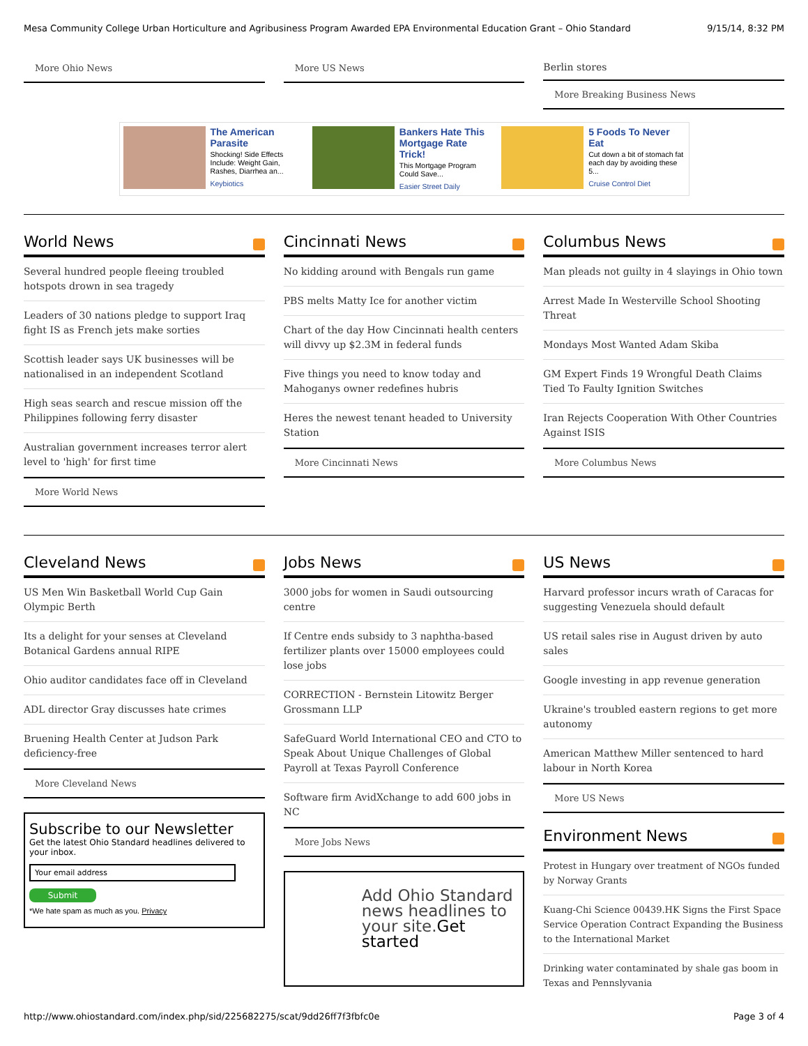Mesa Community College Urban Horticulture and Agribusiness Program Awarded EPA Environmental Education Grant – Ohio Standard 9/15/14, 8:32 PM
More Ohio News More US News Berlin stores
More Breaking Business News
The American Parasite
Shocking! Side Effects Include: Weight Gain, Rashes, Diarrhea an...
Keybiotics
Bankers Hate This Mortgage Rate Trick!
This Mortgage Program Could Save...
Easier Street Daily
5 Foods To Never Eat
Cut down a bit of stomach fat each day by avoiding these 5...
Cruise Control Diet
World News
Several hundred people fleeing troubled hotspots drown in sea tragedy
Leaders of 30 nations pledge to support Iraq fight IS as French jets make sorties
Scottish leader says UK businesses will be nationalised in an independent Scotland
High seas search and rescue mission off the Philippines following ferry disaster
Australian government increases terror alert level to 'high' for first time
More World News
Cincinnati News
No kidding around with Bengals run game
PBS melts Matty Ice for another victim
Chart of the day How Cincinnati health centers will divvy up $2.3M in federal funds
Five things you need to know today and Mahoganys owner redefines hubris
Heres the newest tenant headed to University Station
More Cincinnati News
Columbus News
Man pleads not guilty in 4 slayings in Ohio town
Arrest Made In Westerville School Shooting Threat
Mondays Most Wanted Adam Skiba
GM Expert Finds 19 Wrongful Death Claims Tied To Faulty Ignition Switches
Iran Rejects Cooperation With Other Countries Against ISIS
More Columbus News
Cleveland News
US Men Win Basketball World Cup Gain Olympic Berth
Its a delight for your senses at Cleveland Botanical Gardens annual RIPE
Ohio auditor candidates face off in Cleveland
ADL director Gray discusses hate crimes
Bruening Health Center at Judson Park deficiency-free
More Cleveland News
Subscribe to our Newsletter
Get the latest Ohio Standard headlines delivered to your inbox.
Your email address
Submit
*We hate spam as much as you. Privacy
Jobs News
3000 jobs for women in Saudi outsourcing centre
If Centre ends subsidy to 3 naphtha-based fertilizer plants over 15000 employees could lose jobs
CORRECTION - Bernstein Litowitz Berger Grossmann LLP
SafeGuard World International CEO and CTO to Speak About Unique Challenges of Global Payroll at Texas Payroll Conference
Software firm AvidXchange to add 600 jobs in NC
More Jobs News
Add Ohio Standard news headlines to your site.Get started
US News
Harvard professor incurs wrath of Caracas for suggesting Venezuela should default
US retail sales rise in August driven by auto sales
Google investing in app revenue generation
Ukraine's troubled eastern regions to get more autonomy
American Matthew Miller sentenced to hard labour in North Korea
More US News
Environment News
Protest in Hungary over treatment of NGOs funded by Norway Grants
Kuang-Chi Science 00439.HK Signs the First Space Service Operation Contract Expanding the Business to the International Market
Drinking water contaminated by shale gas boom in Texas and Pennslyvania
http://www.ohiostandard.com/index.php/sid/225682275/scat/9dd26ff7f3fbfc0e Page 3 of 4